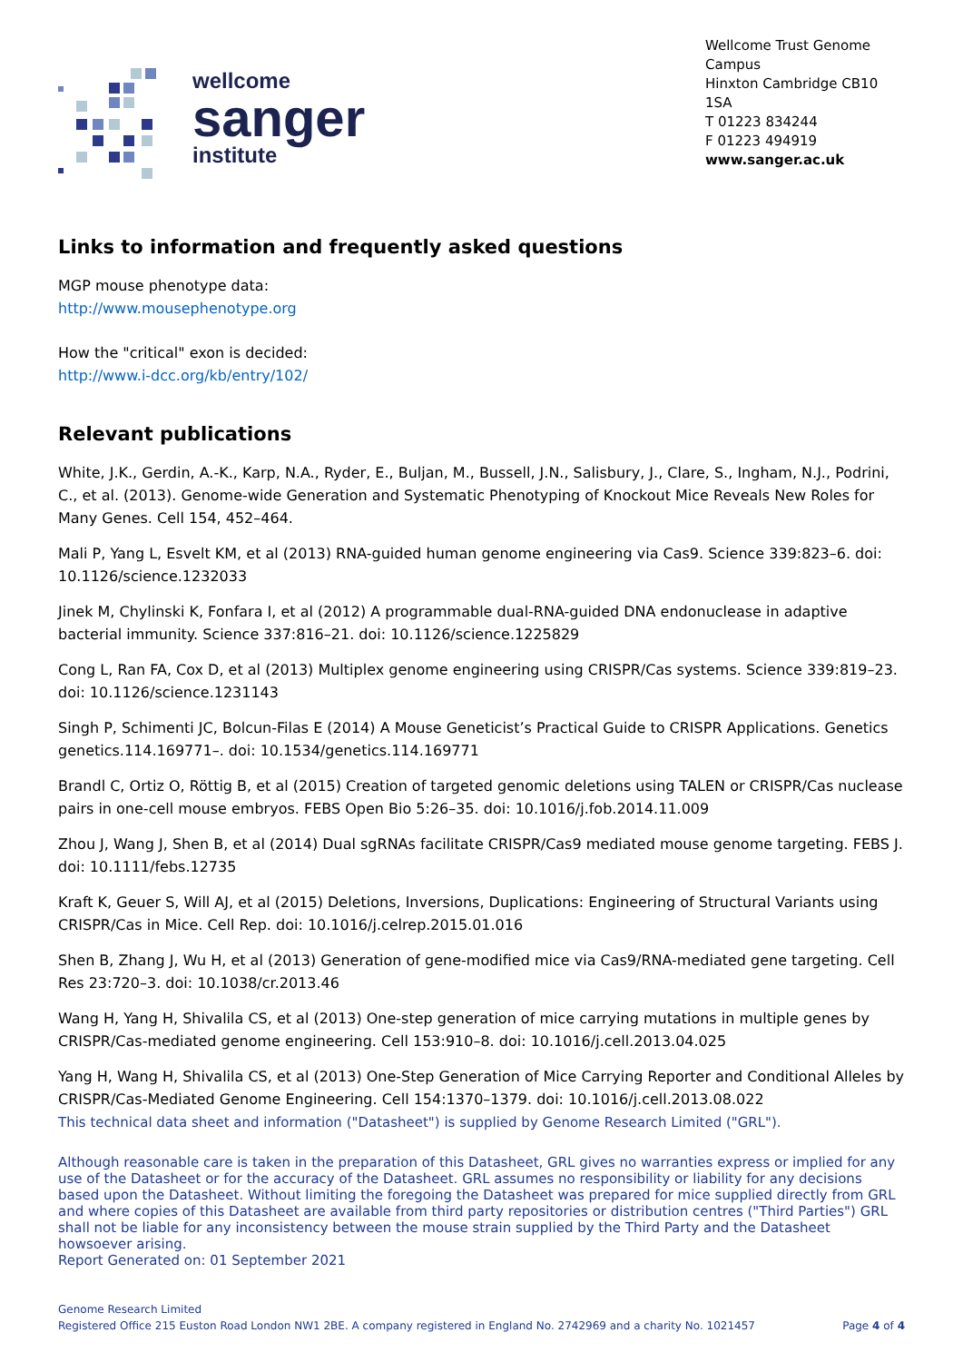wellcome
sanger
institute
Wellcome Trust Genome Campus
Hinxton Cambridge CB10 1SA
T 01223 834244
F 01223 494919
www.sanger.ac.uk
Links to information and frequently asked questions
MGP mouse phenotype data:
http://www.mousephenotype.org
How the "critical" exon is decided:
http://www.i-dcc.org/kb/entry/102/
Relevant publications
White, J.K., Gerdin, A.-K., Karp, N.A., Ryder, E., Buljan, M., Bussell, J.N., Salisbury, J., Clare, S., Ingham, N.J., Podrini, C., et al. (2013). Genome-wide Generation and Systematic Phenotyping of Knockout Mice Reveals New Roles for Many Genes. Cell 154, 452–464.
Mali P, Yang L, Esvelt KM, et al (2013) RNA-guided human genome engineering via Cas9. Science 339:823–6. doi: 10.1126/science.1232033
Jinek M, Chylinski K, Fonfara I, et al (2012) A programmable dual-RNA-guided DNA endonuclease in adaptive bacterial immunity. Science 337:816–21. doi: 10.1126/science.1225829
Cong L, Ran FA, Cox D, et al (2013) Multiplex genome engineering using CRISPR/Cas systems. Science 339:819–23. doi: 10.1126/science.1231143
Singh P, Schimenti JC, Bolcun-Filas E (2014) A Mouse Geneticist’s Practical Guide to CRISPR Applications. Genetics genetics.114.169771–. doi: 10.1534/genetics.114.169771
Brandl C, Ortiz O, Röttig B, et al (2015) Creation of targeted genomic deletions using TALEN or CRISPR/Cas nuclease pairs in one-cell mouse embryos. FEBS Open Bio 5:26–35. doi: 10.1016/j.fob.2014.11.009
Zhou J, Wang J, Shen B, et al (2014) Dual sgRNAs facilitate CRISPR/Cas9 mediated mouse genome targeting. FEBS J. doi: 10.1111/febs.12735
Kraft K, Geuer S, Will AJ, et al (2015) Deletions, Inversions, Duplications: Engineering of Structural Variants using CRISPR/Cas in Mice. Cell Rep. doi: 10.1016/j.celrep.2015.01.016
Shen B, Zhang J, Wu H, et al (2013) Generation of gene-modified mice via Cas9/RNA-mediated gene targeting. Cell Res 23:720–3. doi: 10.1038/cr.2013.46
Wang H, Yang H, Shivalila CS, et al (2013) One-step generation of mice carrying mutations in multiple genes by CRISPR/Cas-mediated genome engineering. Cell 153:910–8. doi: 10.1016/j.cell.2013.04.025
Yang H, Wang H, Shivalila CS, et al (2013) One-Step Generation of Mice Carrying Reporter and Conditional Alleles by CRISPR/Cas-Mediated Genome Engineering. Cell 154:1370–1379. doi: 10.1016/j.cell.2013.08.022
This technical data sheet and information ("Datasheet") is supplied by Genome Research Limited ("GRL").
Although reasonable care is taken in the preparation of this Datasheet, GRL gives no warranties express or implied for any use of the Datasheet or for the accuracy of the Datasheet. GRL assumes no responsibility or liability for any decisions based upon the Datasheet. Without limiting the foregoing the Datasheet was prepared for mice supplied directly from GRL and where copies of this Datasheet are available from third party repositories or distribution centres ("Third Parties") GRL shall not be liable for any inconsistency between the mouse strain supplied by the Third Party and the Datasheet howsoever arising.
Report Generated on: 01 September 2021
Genome Research Limited
Registered Office 215 Euston Road London NW1 2BE. A company registered in England No. 2742969 and a charity No. 1021457
Page 4 of 4